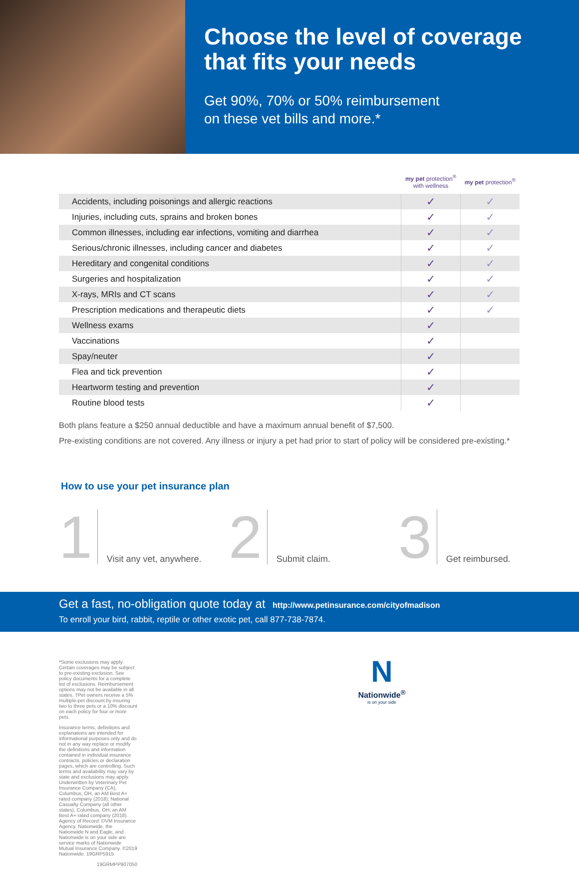Choose the level of coverage that fits your needs
Get 90%, 70% or 50% reimbursement
on these vet bills and more.*
| | my pet protection<sup>®</sup> with wellness | my pet protection<sup>®</sup> |
| --- | --- | --- |
| Accidents, including poisonings and allergic reactions | ✓ | ✓ |
| Injuries, including cuts, sprains and broken bones | ✓ | ✓ |
| Common illnesses, including ear infections, vomiting and diarrhea | ✓ | ✓ |
| Serious/chronic illnesses, including cancer and diabetes | ✓ | ✓ |
| Hereditary and congenital conditions | ✓ | ✓ |
| Surgeries and hospitalization | ✓ | ✓ |
| X-rays, MRIs and CT scans | ✓ | ✓ |
| Prescription medications and therapeutic diets | ✓ | ✓ |
| Wellness exams | ✓ | |
| Vaccinations | ✓ | |
| Spay/neuter | ✓ | |
| Flea and tick prevention | ✓ | |
| Heartworm testing and prevention | ✓ | |
| Routine blood tests | ✓ | |
Both plans feature a $250 annual deductible and have a maximum annual benefit of $7,500.
Pre-existing conditions are not covered. Any illness or injury a pet had prior to start of policy will be considered pre-existing.*
How to use your pet insurance plan
1
Visit any vet, anywhere.
2
Submit claim.
3
Get reimbursed.
Get a fast, no-obligation quote today at http://www.petinsurance.com/cityofmadison
To enroll your bird, rabbit, reptile or other exotic pet, call 877-738-7874.
*Some exclusions may apply. Certain coverages may be subject to pre-existing exclusion. See policy documents for a complete list of exclusions. Reimbursement options may not be available in all states. †Pet owners receive a 5% multiple-pet discount by insuring two to three pets or a 10% discount on each policy for four or more pets.
Insurance terms, definitions and explanations are intended for informational purposes only and do not in any way replace or modify the definitions and information contained in individual insurance contracts, policies or declaration pages, which are controlling. Such terms and availability may vary by state and exclusions may apply. Underwritten by Veterinary Pet Insurance Company (CA), Columbus, OH, an AM Best A+ rated company (2018); National Casualty Company (all other states), Columbus, OH, an AM Best A+ rated company (2018). Agency of Record: DVM Insurance Agency. Nationwide, the Nationwide N and Eagle, and Nationwide is on your side are service marks of Nationwide Mutual Insurance Company. ©2019 Nationwide. 19GRP5915
19GRMPP907050
N
Nationwide<sup>®</sup>
is on your side